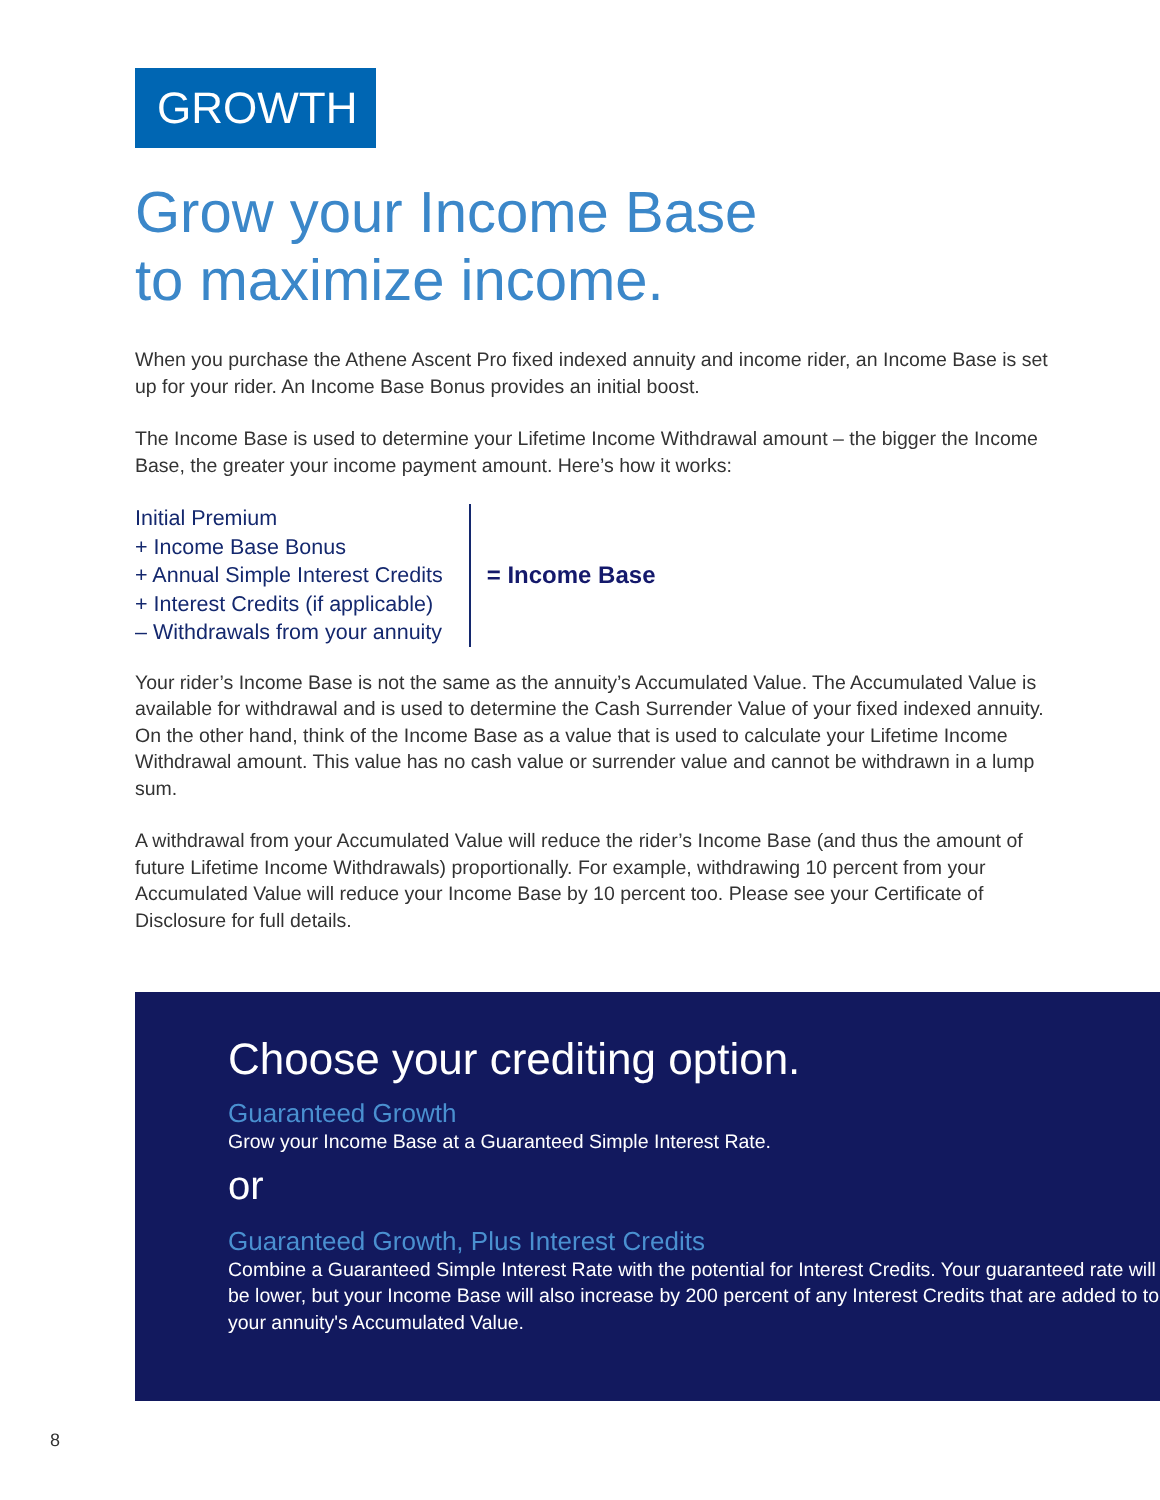GROWTH
Grow your Income Base
to maximize income.
When you purchase the Athene Ascent Pro fixed indexed annuity and income rider, an Income Base is set up for your rider. An Income Base Bonus provides an initial boost.
The Income Base is used to determine your Lifetime Income Withdrawal amount – the bigger the Income Base, the greater your income payment amount. Here’s how it works:
Initial Premium
+ Income Base Bonus
+ Annual Simple Interest Credits
+ Interest Credits (if applicable)
– Withdrawals from your annuity
= Income Base
Your rider’s Income Base is not the same as the annuity’s Accumulated Value. The Accumulated Value is available for withdrawal and is used to determine the Cash Surrender Value of your fixed indexed annuity. On the other hand, think of the Income Base as a value that is used to calculate your Lifetime Income Withdrawal amount. This value has no cash value or surrender value and cannot be withdrawn in a lump sum.
A withdrawal from your Accumulated Value will reduce the rider’s Income Base (and thus the amount of future Lifetime Income Withdrawals) proportionally. For example, withdrawing 10 percent from your Accumulated Value will reduce your Income Base by 10 percent too. Please see your Certificate of Disclosure for full details.
Choose your crediting option.
Guaranteed Growth
Grow your Income Base at a Guaranteed Simple Interest Rate.
or
Guaranteed Growth, Plus Interest Credits
Combine a Guaranteed Simple Interest Rate with the potential for Interest Credits. Your guaranteed rate will be lower, but your Income Base will also increase by 200 percent of any Interest Credits that are added to to your annuity's Accumulated Value.
8